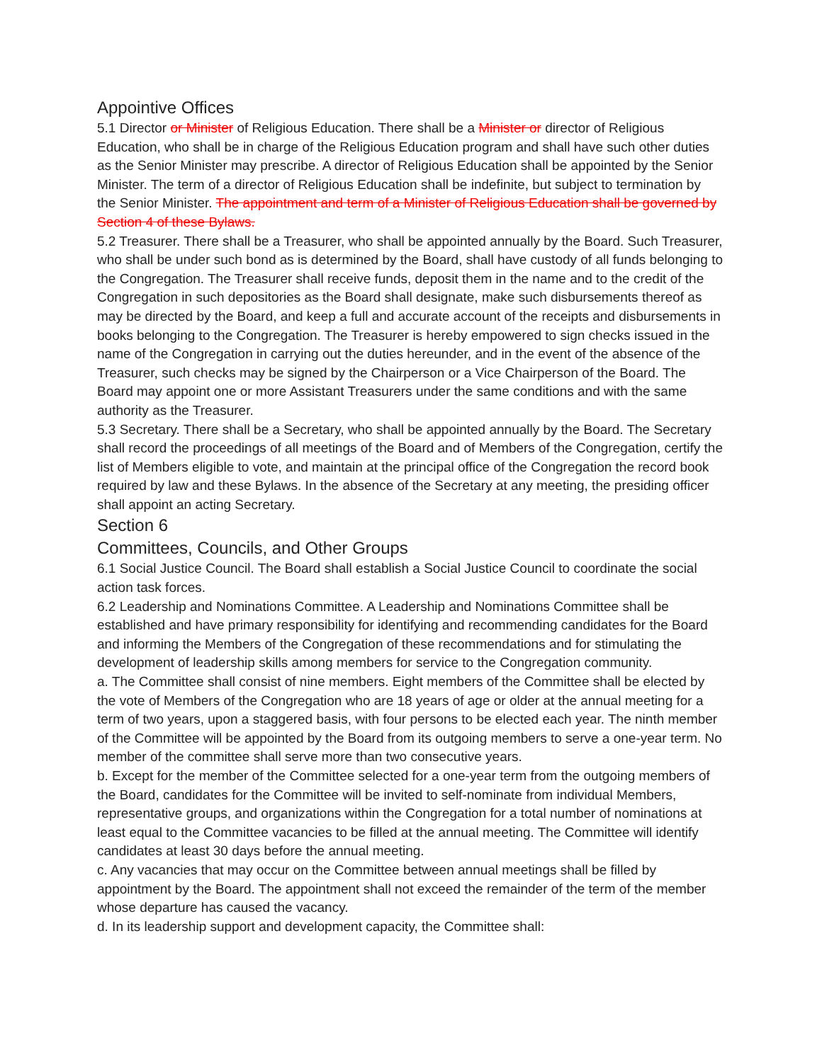Appointive Offices
5.1 Director or Minister of Religious Education. There shall be a Minister or director of Religious Education, who shall be in charge of the Religious Education program and shall have such other duties as the Senior Minister may prescribe. A director of Religious Education shall be appointed by the Senior Minister. The term of a director of Religious Education shall be indefinite, but subject to termination by the Senior Minister. The appointment and term of a Minister of Religious Education shall be governed by Section 4 of these Bylaws.
5.2 Treasurer. There shall be a Treasurer, who shall be appointed annually by the Board. Such Treasurer, who shall be under such bond as is determined by the Board, shall have custody of all funds belonging to the Congregation. The Treasurer shall receive funds, deposit them in the name and to the credit of the Congregation in such depositories as the Board shall designate, make such disbursements thereof as may be directed by the Board, and keep a full and accurate account of the receipts and disbursements in books belonging to the Congregation. The Treasurer is hereby empowered to sign checks issued in the name of the Congregation in carrying out the duties hereunder, and in the event of the absence of the Treasurer, such checks may be signed by the Chairperson or a Vice Chairperson of the Board. The Board may appoint one or more Assistant Treasurers under the same conditions and with the same authority as the Treasurer.
5.3 Secretary. There shall be a Secretary, who shall be appointed annually by the Board. The Secretary shall record the proceedings of all meetings of the Board and of Members of the Congregation, certify the list of Members eligible to vote, and maintain at the principal office of the Congregation the record book required by law and these Bylaws. In the absence of the Secretary at any meeting, the presiding officer shall appoint an acting Secretary.
Section 6
Committees, Councils, and Other Groups
6.1 Social Justice Council. The Board shall establish a Social Justice Council to coordinate the social action task forces.
6.2 Leadership and Nominations Committee. A Leadership and Nominations Committee shall be established and have primary responsibility for identifying and recommending candidates for the Board and informing the Members of the Congregation of these recommendations and for stimulating the development of leadership skills among members for service to the Congregation community.
a. The Committee shall consist of nine members. Eight members of the Committee shall be elected by the vote of Members of the Congregation who are 18 years of age or older at the annual meeting for a term of two years, upon a staggered basis, with four persons to be elected each year. The ninth member of the Committee will be appointed by the Board from its outgoing members to serve a one-year term. No member of the committee shall serve more than two consecutive years.
b. Except for the member of the Committee selected for a one-year term from the outgoing members of the Board, candidates for the Committee will be invited to self-nominate from individual Members, representative groups, and organizations within the Congregation for a total number of nominations at least equal to the Committee vacancies to be filled at the annual meeting. The Committee will identify candidates at least 30 days before the annual meeting.
c. Any vacancies that may occur on the Committee between annual meetings shall be filled by appointment by the Board. The appointment shall not exceed the remainder of the term of the member whose departure has caused the vacancy.
d. In its leadership support and development capacity, the Committee shall: